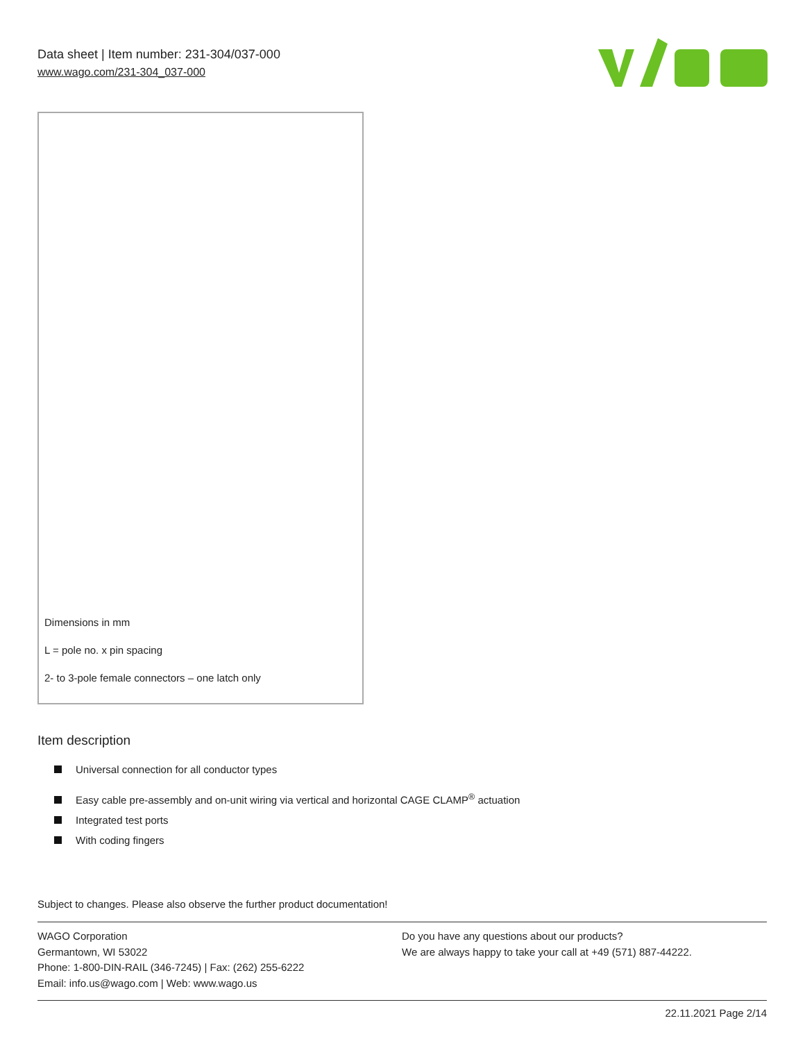Data sheet | Item number: 231-304/037-000
www.wago.com/231-304_037-000
Dimensions in mm
L = pole no. x pin spacing
2- to 3-pole female connectors – one latch only
Item description
Universal connection for all conductor types
Easy cable pre-assembly and on-unit wiring via vertical and horizontal CAGE CLAMP<sup>®</sup> actuation
Integrated test ports
With coding fingers
Subject to changes. Please also observe the further product documentation!
WAGO Corporation
Germantown, WI 53022
Phone: 1-800-DIN-RAIL (346-7245) | Fax: (262) 255-6222
Email: info.us@wago.com | Web: www.wago.us
Do you have any questions about our products?
We are always happy to take your call at +49 (571) 887-44222.
22.11.2021 Page 2/14